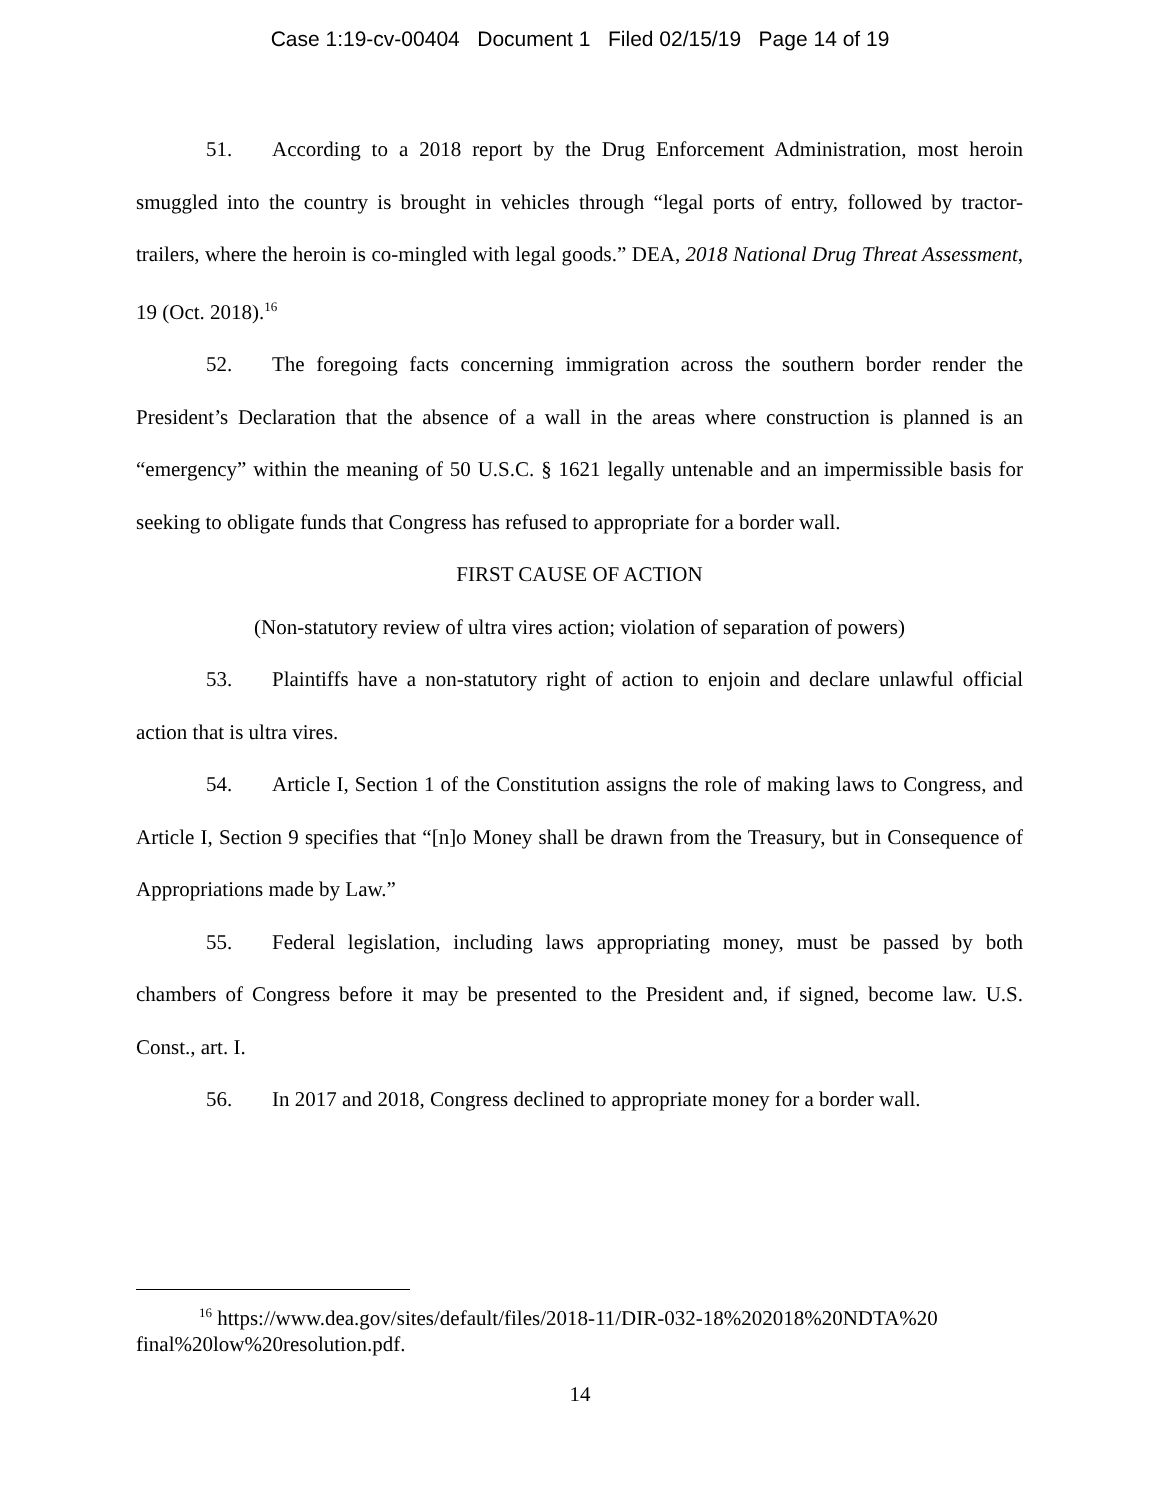Case 1:19-cv-00404 Document 1 Filed 02/15/19 Page 14 of 19
51. According to a 2018 report by the Drug Enforcement Administration, most heroin smuggled into the country is brought in vehicles through “legal ports of entry, followed by tractor-trailers, where the heroin is co-mingled with legal goods.” DEA, 2018 National Drug Threat Assessment, 19 (Oct. 2018).<sup>16</sup>
52. The foregoing facts concerning immigration across the southern border render the President’s Declaration that the absence of a wall in the areas where construction is planned is an “emergency” within the meaning of 50 U.S.C. § 1621 legally untenable and an impermissible basis for seeking to obligate funds that Congress has refused to appropriate for a border wall.
FIRST CAUSE OF ACTION
(Non-statutory review of ultra vires action; violation of separation of powers)
53. Plaintiffs have a non-statutory right of action to enjoin and declare unlawful official action that is ultra vires.
54. Article I, Section 1 of the Constitution assigns the role of making laws to Congress, and Article I, Section 9 specifies that “[n]o Money shall be drawn from the Treasury, but in Consequence of Appropriations made by Law.”
55. Federal legislation, including laws appropriating money, must be passed by both chambers of Congress before it may be presented to the President and, if signed, become law. U.S. Const., art. I.
56. In 2017 and 2018, Congress declined to appropriate money for a border wall.
<sup>16</sup> https://www.dea.gov/sites/default/files/2018-11/DIR-032-18%202018%20NDTA%20 final%20low%20resolution.pdf.
14